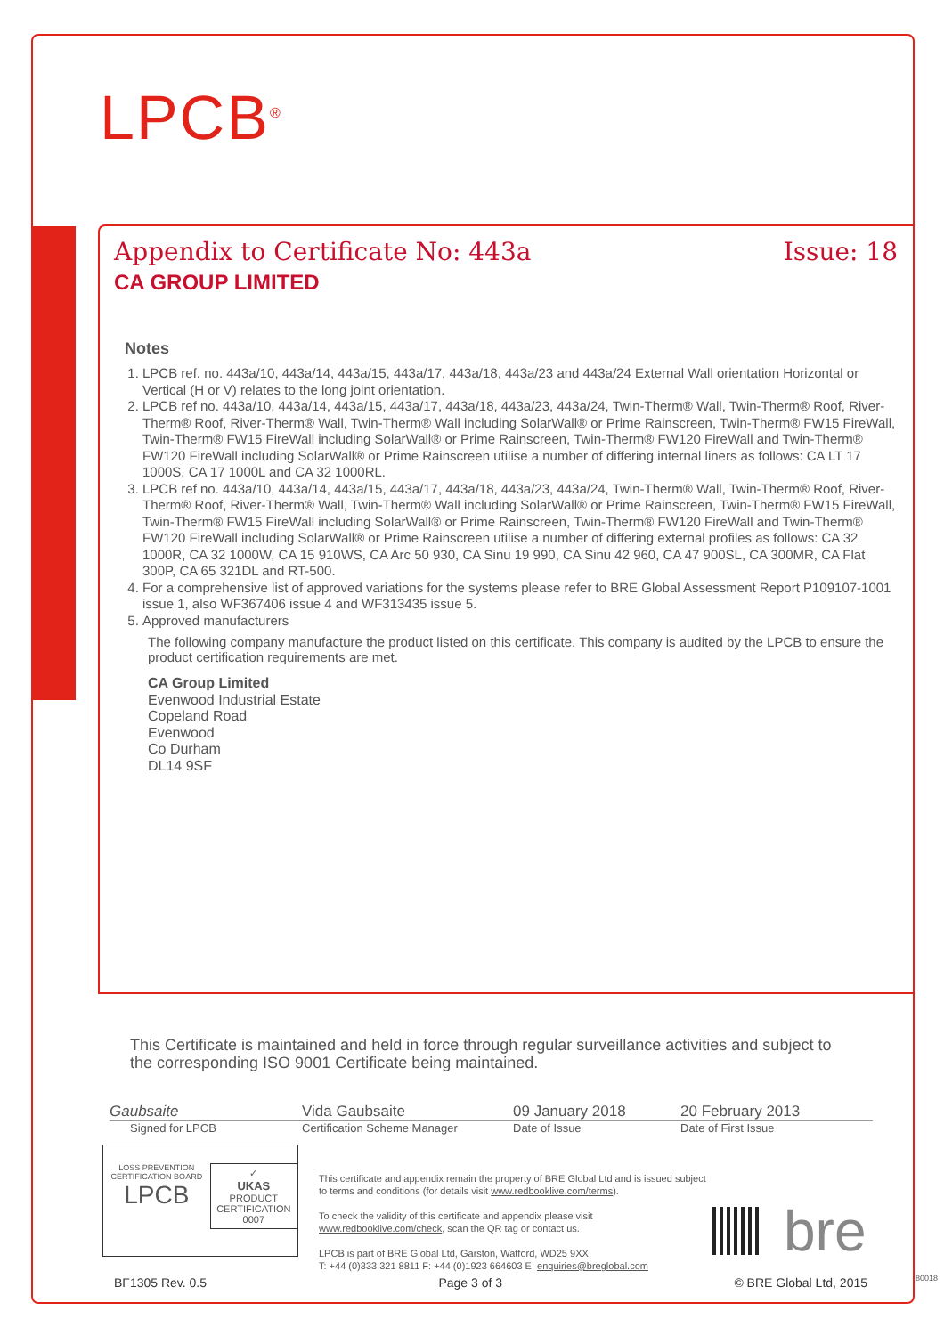LPCB<sup>®</sup>
Appendix to Certificate No: 443a Issue: 18
CA GROUP LIMITED
Notes
1. LPCB ref. no. 443a/10, 443a/14, 443a/15, 443a/17, 443a/18, 443a/23 and 443a/24 External Wall orientation Horizontal or Vertical (H or V) relates to the long joint orientation.
2. LPCB ref no. 443a/10, 443a/14, 443a/15, 443a/17, 443a/18, 443a/23, 443a/24, Twin-Therm® Wall, Twin-Therm® Roof, River-Therm® Roof, River-Therm® Wall, Twin-Therm® Wall including SolarWall® or Prime Rainscreen, Twin-Therm® FW15 FireWall, Twin-Therm® FW15 FireWall including SolarWall® or Prime Rainscreen, Twin-Therm® FW120 FireWall and Twin-Therm® FW120 FireWall including SolarWall® or Prime Rainscreen utilise a number of differing internal liners as follows: CA LT 17 1000S, CA 17 1000L and CA 32 1000RL.
3. LPCB ref no. 443a/10, 443a/14, 443a/15, 443a/17, 443a/18, 443a/23, 443a/24, Twin-Therm® Wall, Twin-Therm® Roof, River-Therm® Roof, River-Therm® Wall, Twin-Therm® Wall including SolarWall® or Prime Rainscreen, Twin-Therm® FW15 FireWall, Twin-Therm® FW15 FireWall including SolarWall® or Prime Rainscreen, Twin-Therm® FW120 FireWall and Twin-Therm® FW120 FireWall including SolarWall® or Prime Rainscreen utilise a number of differing external profiles as follows: CA 32 1000R, CA 32 1000W, CA 15 910WS, CA Arc 50 930, CA Sinu 19 990, CA Sinu 42 960, CA 47 900SL, CA 300MR, CA Flat 300P, CA 65 321DL and RT-500.
4. For a comprehensive list of approved variations for the systems please refer to BRE Global Assessment Report P109107-1001 issue 1, also WF367406 issue 4 and WF313435 issue 5.
5. Approved manufacturers
The following company manufacture the product listed on this certificate. This company is audited by the LPCB to ensure the product certification requirements are met.
CA Group Limited
Evenwood Industrial Estate
Copeland Road
Evenwood
Co Durham
DL14 9SF
This Certificate is maintained and held in force through regular surveillance activities and subject to the corresponding ISO 9001 Certificate being maintained.
Gaubsaite Vida Gaubsaite 09 January 2018 20 February 2013
Signed for LPCB Certification Scheme Manager Date of Issue Date of First Issue
LOSS PREVENTION CERTIFICATION BOARD
LPCB
✓
UKAS
PRODUCT CERTIFICATION
0007
This certificate and appendix remain the property of BRE Global Ltd and is issued subject to terms and conditions (for details visit www.redbooklive.com/terms).
To check the validity of this certificate and appendix please visit www.redbooklive.com/check, scan the QR tag or contact us.
LPCB is part of BRE Global Ltd, Garston, Watford, WD25 9XX
T: +44 (0)333 321 8811 F: +44 (0)1923 664603 E: enquiries@breglobal.com
bre
BF1305 Rev. 0.5 Page 3 of 3 © BRE Global Ltd, 2015 80018